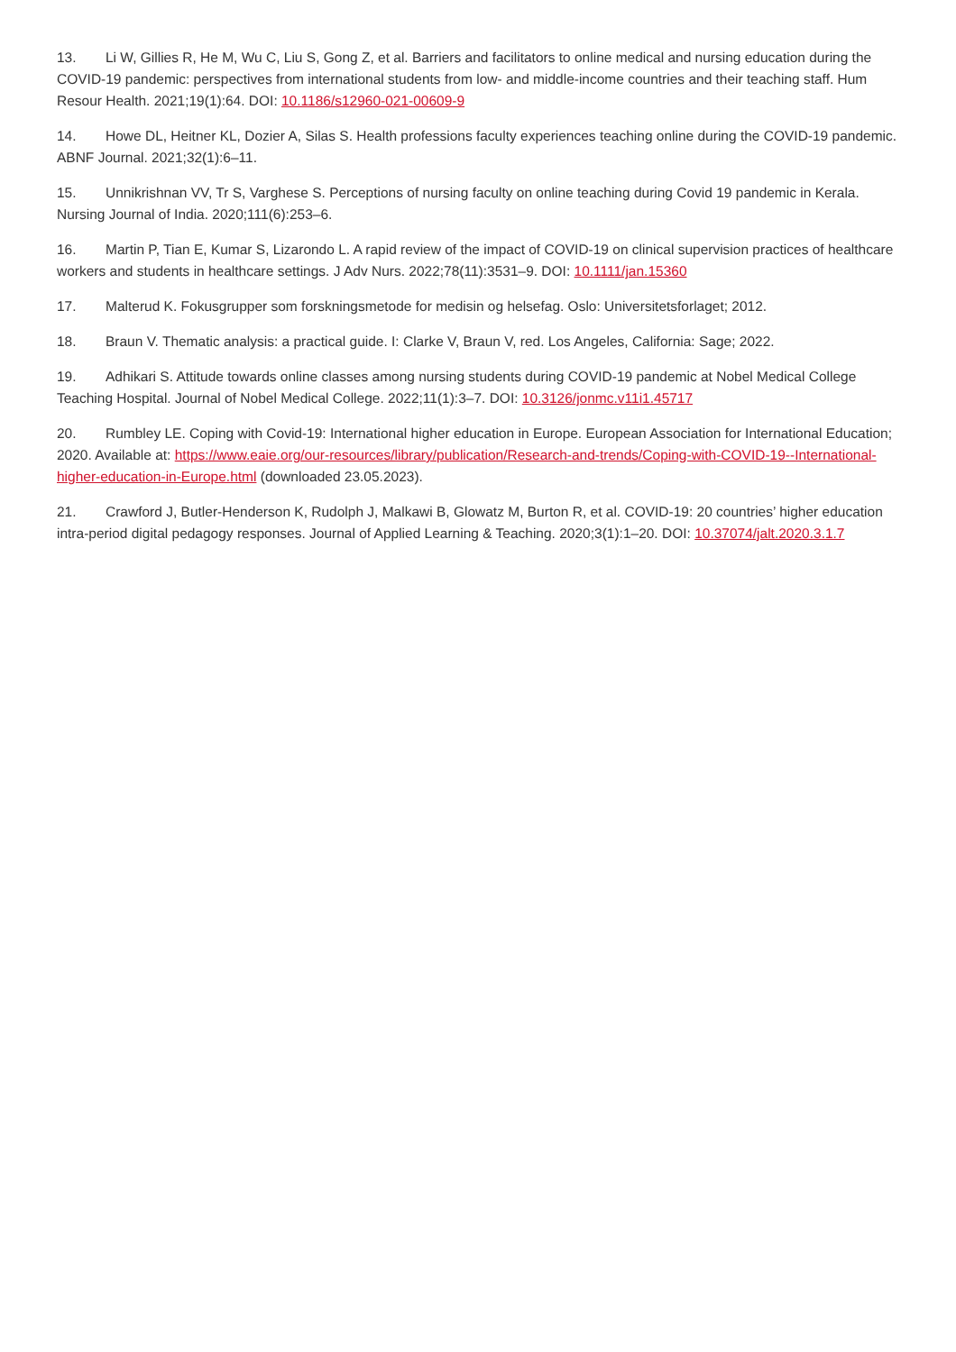13. Li W, Gillies R, He M, Wu C, Liu S, Gong Z, et al. Barriers and facilitators to online medical and nursing education during the COVID-19 pandemic: perspectives from international students from low- and middle-income countries and their teaching staff. Hum Resour Health. 2021;19(1):64. DOI: 10.1186/s12960-021-00609-9
14. Howe DL, Heitner KL, Dozier A, Silas S. Health professions faculty experiences teaching online during the COVID-19 pandemic. ABNF Journal. 2021;32(1):6–11.
15. Unnikrishnan VV, Tr S, Varghese S. Perceptions of nursing faculty on online teaching during Covid 19 pandemic in Kerala. Nursing Journal of India. 2020;111(6):253–6.
16. Martin P, Tian E, Kumar S, Lizarondo L. A rapid review of the impact of COVID-19 on clinical supervision practices of healthcare workers and students in healthcare settings. J Adv Nurs. 2022;78(11):3531–9. DOI: 10.1111/jan.15360
17. Malterud K. Fokusgrupper som forskningsmetode for medisin og helsefag. Oslo: Universitetsforlaget; 2012.
18. Braun V. Thematic analysis: a practical guide. I: Clarke V, Braun V, red. Los Angeles, California: Sage; 2022.
19. Adhikari S. Attitude towards online classes among nursing students during COVID-19 pandemic at Nobel Medical College Teaching Hospital. Journal of Nobel Medical College. 2022;11(1):3–7. DOI: 10.3126/jonmc.v11i1.45717
20. Rumbley LE. Coping with Covid-19: International higher education in Europe. European Association for International Education; 2020. Available at: https://www.eaie.org/our-resources/library/publication/Research-and-trends/Coping-with-COVID-19--International-higher-education-in-Europe.html (downloaded 23.05.2023).
21. Crawford J, Butler-Henderson K, Rudolph J, Malkawi B, Glowatz M, Burton R, et al. COVID-19: 20 countries’ higher education intra-period digital pedagogy responses. Journal of Applied Learning & Teaching. 2020;3(1):1–20. DOI: 10.37074/jalt.2020.3.1.7